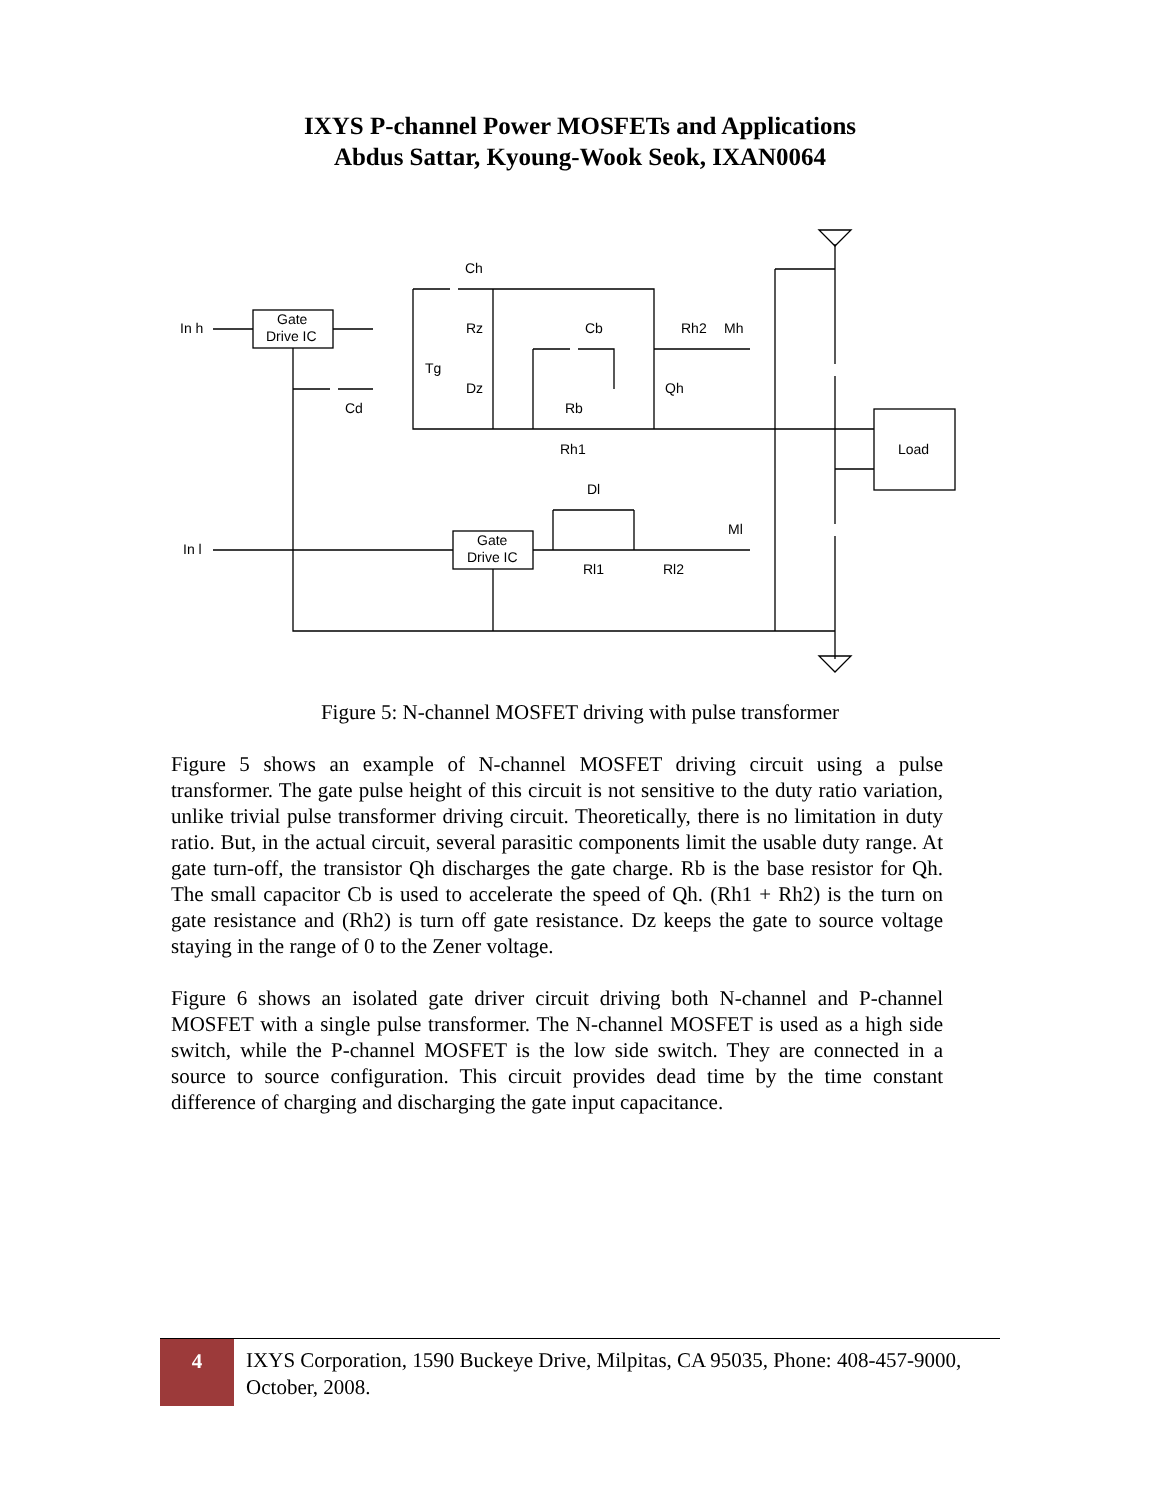IXYS P-channel Power MOSFETs and Applications
Abdus Sattar, Kyoung-Wook Seok, IXAN0064
Ch
In h
Gate
Drive IC
Rz
Cb
Rh2
Mh
Tg
Dz
Qh
Cd
Rb
Rh1
Load
Dl
Ml
In l
Gate
Drive IC
Rl1
Rl2
Figure 5: N-channel MOSFET driving with pulse transformer
Figure 5 shows an example of N-channel MOSFET driving circuit using a pulse transformer. The gate pulse height of this circuit is not sensitive to the duty ratio variation, unlike trivial pulse transformer driving circuit. Theoretically, there is no limitation in duty ratio. But, in the actual circuit, several parasitic components limit the usable duty range. At gate turn-off, the transistor Qh discharges the gate charge. Rb is the base resistor for Qh. The small capacitor Cb is used to accelerate the speed of Qh. (Rh1 + Rh2) is the turn on gate resistance and (Rh2) is turn off gate resistance. Dz keeps the gate to source voltage staying in the range of 0 to the Zener voltage.
Figure 6 shows an isolated gate driver circuit driving both N-channel and P-channel MOSFET with a single pulse transformer. The N-channel MOSFET is used as a high side switch, while the P-channel MOSFET is the low side switch. They are connected in a source to source configuration. This circuit provides dead time by the time constant difference of charging and discharging the gate input capacitance.
4
IXYS Corporation, 1590 Buckeye Drive, Milpitas, CA 95035, Phone: 408-457-9000, October, 2008.